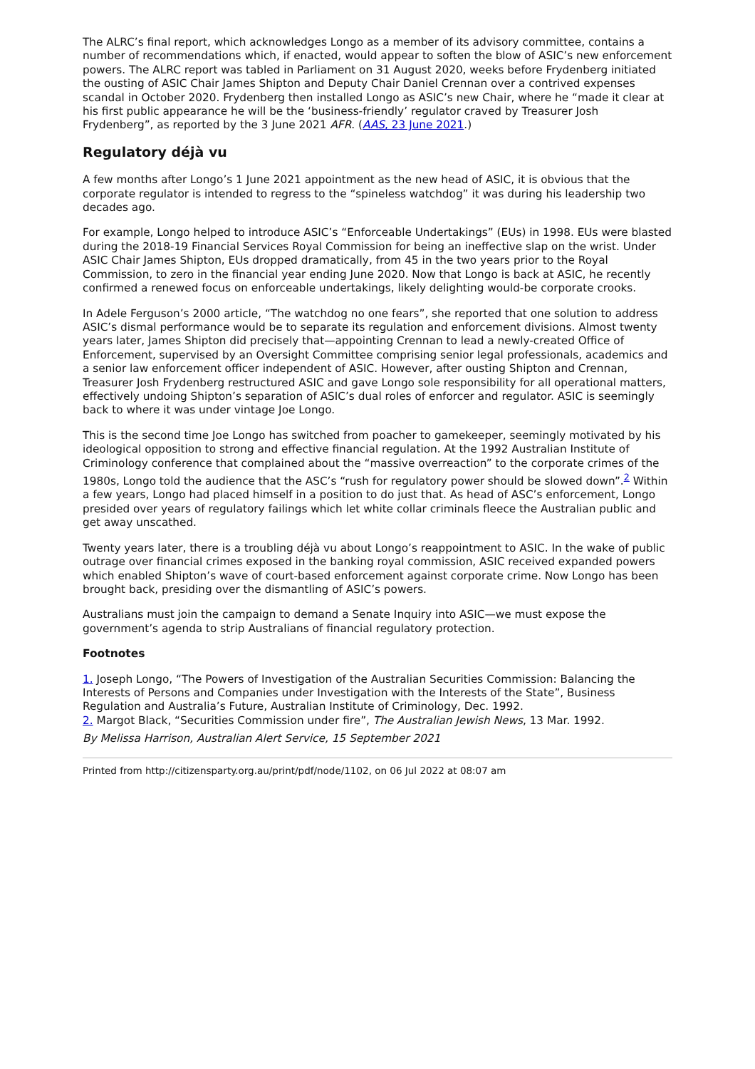The ALRC’s final report, which acknowledges Longo as a member of its advisory committee, contains a number of recommendations which, if enacted, would appear to soften the blow of ASIC’s new enforcement powers. The ALRC report was tabled in Parliament on 31 August 2020, weeks before Frydenberg initiated the ousting of ASIC Chair James Shipton and Deputy Chair Daniel Crennan over a contrived expenses scandal in October 2020. Frydenberg then installed Longo as ASIC’s new Chair, where he “made it clear at his first public appearance he will be the ‘business-friendly’ regulator craved by Treasurer Josh Frydenberg”, as reported by the 3 June 2021 AFR. (AAS, 23 June 2021.)
Regulatory déjà vu
A few months after Longo’s 1 June 2021 appointment as the new head of ASIC, it is obvious that the corporate regulator is intended to regress to the “spineless watchdog” it was during his leadership two decades ago.
For example, Longo helped to introduce ASIC’s “Enforceable Undertakings” (EUs) in 1998. EUs were blasted during the 2018-19 Financial Services Royal Commission for being an ineffective slap on the wrist. Under ASIC Chair James Shipton, EUs dropped dramatically, from 45 in the two years prior to the Royal Commission, to zero in the financial year ending June 2020. Now that Longo is back at ASIC, he recently confirmed a renewed focus on enforceable undertakings, likely delighting would-be corporate crooks.
In Adele Ferguson’s 2000 article, “The watchdog no one fears”, she reported that one solution to address ASIC’s dismal performance would be to separate its regulation and enforcement divisions. Almost twenty years later, James Shipton did precisely that—appointing Crennan to lead a newly-created Office of Enforcement, supervised by an Oversight Committee comprising senior legal professionals, academics and a senior law enforcement officer independent of ASIC. However, after ousting Shipton and Crennan, Treasurer Josh Frydenberg restructured ASIC and gave Longo sole responsibility for all operational matters, effectively undoing Shipton’s separation of ASIC’s dual roles of enforcer and regulator. ASIC is seemingly back to where it was under vintage Joe Longo.
This is the second time Joe Longo has switched from poacher to gamekeeper, seemingly motivated by his ideological opposition to strong and effective financial regulation. At the 1992 Australian Institute of Criminology conference that complained about the “massive overreaction” to the corporate crimes of the 1980s, Longo told the audience that the ASC’s “rush for regulatory power should be slowed down”.<sup>2</sup> Within a few years, Longo had placed himself in a position to do just that. As head of ASC’s enforcement, Longo presided over years of regulatory failings which let white collar criminals fleece the Australian public and get away unscathed.
Twenty years later, there is a troubling déjà vu about Longo’s reappointment to ASIC. In the wake of public outrage over financial crimes exposed in the banking royal commission, ASIC received expanded powers which enabled Shipton’s wave of court-based enforcement against corporate crime. Now Longo has been brought back, presiding over the dismantling of ASIC’s powers.
Australians must join the campaign to demand a Senate Inquiry into ASIC—we must expose the government’s agenda to strip Australians of financial regulatory protection.
Footnotes
1. Joseph Longo, “The Powers of Investigation of the Australian Securities Commission: Balancing the Interests of Persons and Companies under Investigation with the Interests of the State”, Business Regulation and Australia’s Future, Australian Institute of Criminology, Dec. 1992.
2. Margot Black, “Securities Commission under fire”, The Australian Jewish News, 13 Mar. 1992.
By Melissa Harrison, Australian Alert Service, 15 September 2021
Printed from http://citizensparty.org.au/print/pdf/node/1102, on 06 Jul 2022 at 08:07 am